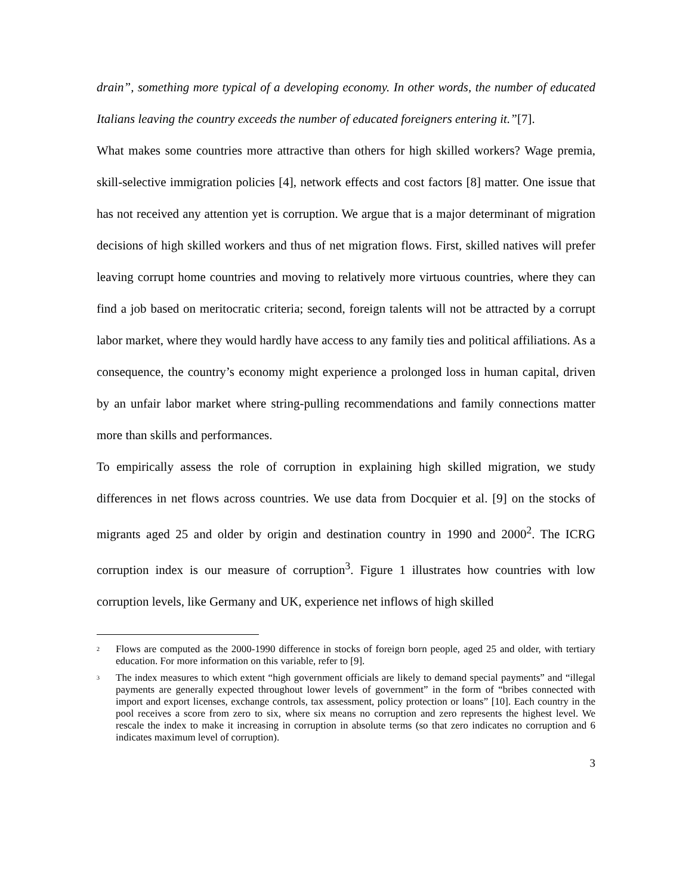drain”, something more typical of a developing economy. In other words, the number of educated Italians leaving the country exceeds the number of educated foreigners entering it.”[7].
What makes some countries more attractive than others for high skilled workers? Wage premia, skill-selective immigration policies [4], network effects and cost factors [8] matter. One issue that has not received any attention yet is corruption. We argue that is a major determinant of migration decisions of high skilled workers and thus of net migration flows. First, skilled natives will prefer leaving corrupt home countries and moving to relatively more virtuous countries, where they can find a job based on meritocratic criteria; second, foreign talents will not be attracted by a corrupt labor market, where they would hardly have access to any family ties and political affiliations. As a consequence, the country’s economy might experience a prolonged loss in human capital, driven by an unfair labor market where string-pulling recommendations and family connections matter more than skills and performances.
To empirically assess the role of corruption in explaining high skilled migration, we study differences in net flows across countries. We use data from Docquier et al. [9] on the stocks of migrants aged 25 and older by origin and destination country in 1990 and 2000<sup>2</sup>. The ICRG corruption index is our measure of corruption<sup>3</sup>. Figure 1 illustrates how countries with low corruption levels, like Germany and UK, experience net inflows of high skilled
<sup>2</sup> Flows are computed as the 2000-1990 difference in stocks of foreign born people, aged 25 and older, with tertiary education. For more information on this variable, refer to [9].
<sup>3</sup> The index measures to which extent “high government officials are likely to demand special payments” and “illegal payments are generally expected throughout lower levels of government” in the form of “bribes connected with import and export licenses, exchange controls, tax assessment, policy protection or loans” [10]. Each country in the pool receives a score from zero to six, where six means no corruption and zero represents the highest level. We rescale the index to make it increasing in corruption in absolute terms (so that zero indicates no corruption and 6 indicates maximum level of corruption).
3